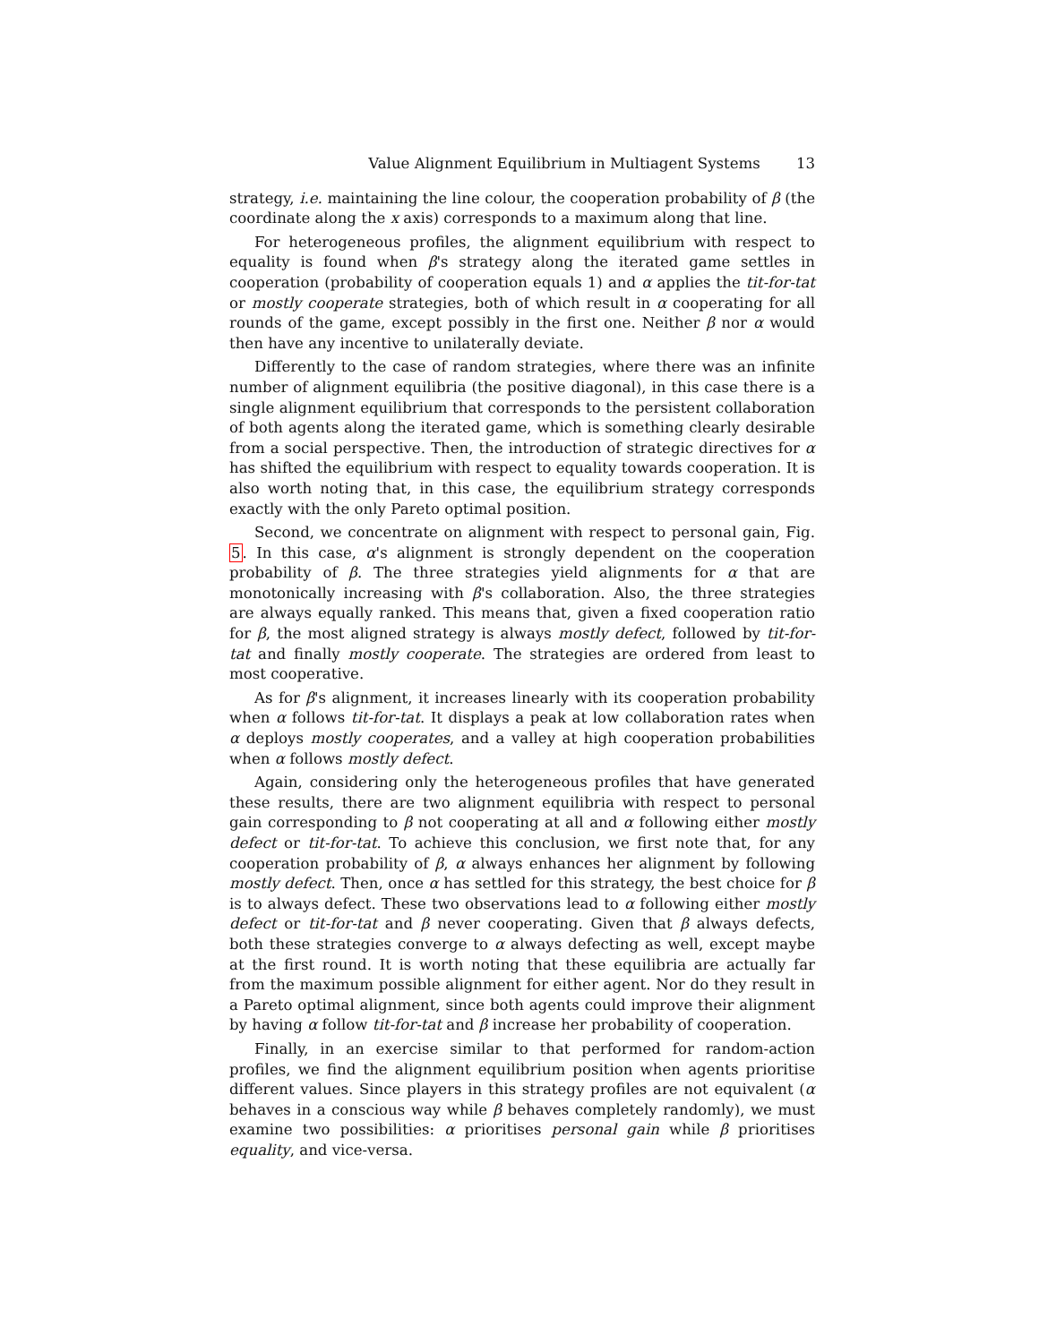Value Alignment Equilibrium in Multiagent Systems 13
strategy, i.e. maintaining the line colour, the cooperation probability of β (the coordinate along the x axis) corresponds to a maximum along that line.
For heterogeneous profiles, the alignment equilibrium with respect to equality is found when β's strategy along the iterated game settles in cooperation (probability of cooperation equals 1) and α applies the tit-for-tat or mostly cooperate strategies, both of which result in α cooperating for all rounds of the game, except possibly in the first one. Neither β nor α would then have any incentive to unilaterally deviate.
Differently to the case of random strategies, where there was an infinite number of alignment equilibria (the positive diagonal), in this case there is a single alignment equilibrium that corresponds to the persistent collaboration of both agents along the iterated game, which is something clearly desirable from a social perspective. Then, the introduction of strategic directives for α has shifted the equilibrium with respect to equality towards cooperation. It is also worth noting that, in this case, the equilibrium strategy corresponds exactly with the only Pareto optimal position.
Second, we concentrate on alignment with respect to personal gain, Fig. 5. In this case, α's alignment is strongly dependent on the cooperation probability of β. The three strategies yield alignments for α that are monotonically increasing with β's collaboration. Also, the three strategies are always equally ranked. This means that, given a fixed cooperation ratio for β, the most aligned strategy is always mostly defect, followed by tit-for-tat and finally mostly cooperate. The strategies are ordered from least to most cooperative.
As for β's alignment, it increases linearly with its cooperation probability when α follows tit-for-tat. It displays a peak at low collaboration rates when α deploys mostly cooperates, and a valley at high cooperation probabilities when α follows mostly defect.
Again, considering only the heterogeneous profiles that have generated these results, there are two alignment equilibria with respect to personal gain corresponding to β not cooperating at all and α following either mostly defect or tit-for-tat. To achieve this conclusion, we first note that, for any cooperation probability of β, α always enhances her alignment by following mostly defect. Then, once α has settled for this strategy, the best choice for β is to always defect. These two observations lead to α following either mostly defect or tit-for-tat and β never cooperating. Given that β always defects, both these strategies converge to α always defecting as well, except maybe at the first round. It is worth noting that these equilibria are actually far from the maximum possible alignment for either agent. Nor do they result in a Pareto optimal alignment, since both agents could improve their alignment by having α follow tit-for-tat and β increase her probability of cooperation.
Finally, in an exercise similar to that performed for random-action profiles, we find the alignment equilibrium position when agents prioritise different values. Since players in this strategy profiles are not equivalent (α behaves in a conscious way while β behaves completely randomly), we must examine two possibilities: α prioritises personal gain while β prioritises equality, and vice-versa.